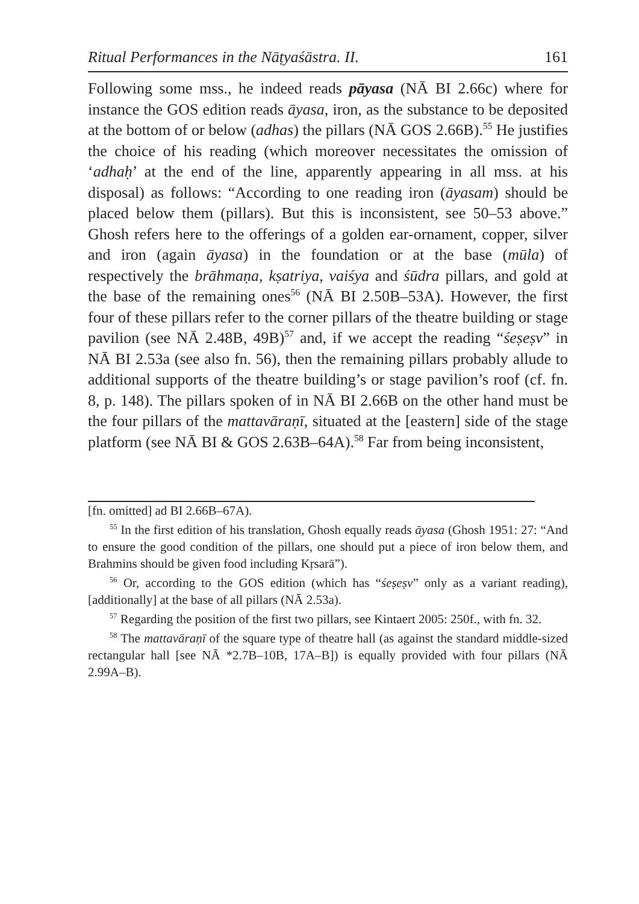Ritual Performances in the Nāṭyaśāstra. II. 161
Following some mss., he indeed reads pāyasa (NĀ BI 2.66c) where for instance the GOS edition reads āyasa, iron, as the substance to be deposited at the bottom of or below (adhas) the pillars (NĀ GOS 2.66B).<sup>55</sup> He justifies the choice of his reading (which moreover necessitates the omission of ‘adhaḥ’ at the end of the line, apparently appearing in all mss. at his disposal) as follows: “According to one reading iron (āyasam) should be placed below them (pillars). But this is inconsistent, see 50–53 above.” Ghosh refers here to the offerings of a golden ear-ornament, copper, silver and iron (again āyasa) in the foundation or at the base (mūla) of respectively the brāhmaṇa, kṣatriya, vaiśya and śūdra pillars, and gold at the base of the remaining ones<sup>56</sup> (NĀ BI 2.50B–53A). However, the first four of these pillars refer to the corner pillars of the theatre building or stage pavilion (see NĀ 2.48B, 49B)<sup>57</sup> and, if we accept the reading “śeṣeṣv” in NĀ BI 2.53a (see also fn. 56), then the remaining pillars probably allude to additional supports of the theatre building’s or stage pavilion’s roof (cf. fn. 8, p. 148). The pillars spoken of in NĀ BI 2.66B on the other hand must be the four pillars of the mattavāraṇī, situated at the [eastern] side of the stage platform (see NĀ BI & GOS 2.63B–64A).<sup>58</sup> Far from being inconsistent,
[fn. omitted] ad BI 2.66B–67A).
<sup>55</sup> In the first edition of his translation, Ghosh equally reads āyasa (Ghosh 1951: 27: “And to ensure the good condition of the pillars, one should put a piece of iron below them, and Brahmins should be given food including Kṛsarā”).
<sup>56</sup> Or, according to the GOS edition (which has “śeṣeṣv” only as a variant reading), [additionally] at the base of all pillars (NĀ 2.53a).
<sup>57</sup> Regarding the position of the first two pillars, see Kintaert 2005: 250f., with fn. 32.
<sup>58</sup> The mattavāraṇī of the square type of theatre hall (as against the standard middle-sized rectangular hall [see NĀ *2.7B–10B, 17A–B]) is equally provided with four pillars (NĀ 2.99A–B).